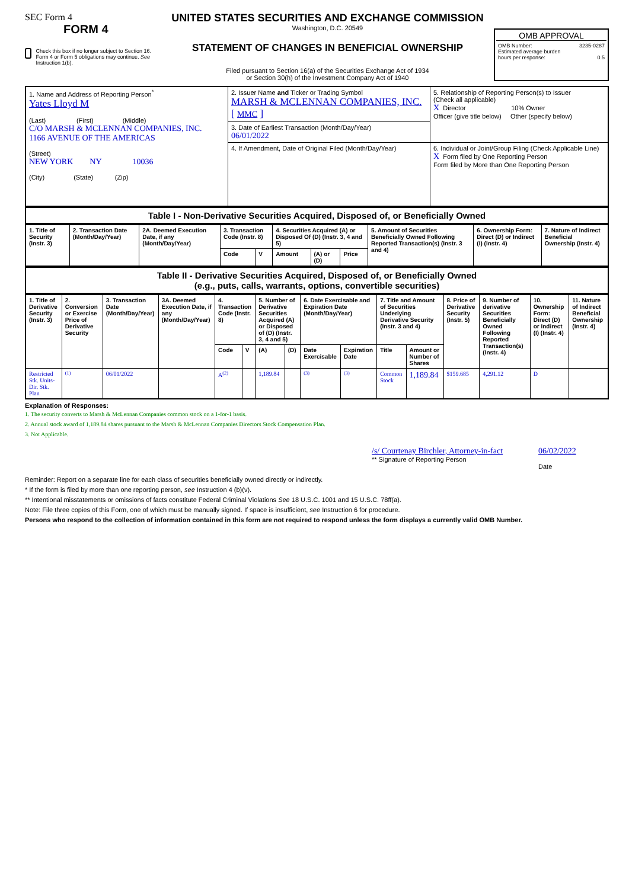SEC Form 4
FORM 4
Check this box if no longer subject to Section 16. Form 4 or Form 5 obligations may continue. See Instruction 1(b).
UNITED STATES SECURITIES AND EXCHANGE COMMISSION
Washington, D.C. 20549
STATEMENT OF CHANGES IN BENEFICIAL OWNERSHIP
Filed pursuant to Section 16(a) of the Securities Exchange Act of 1934
or Section 30(h) of the Investment Company Act of 1940
OMB APPROVAL
OMB Number: 3235-0287
Estimated average burden
hours per response: 0.5
| 1. Name and Address of Reporting Person<sup>*</sup> Yates Lloyd M (Last) (First) (Middle) C/O MARSH & MCLENNAN COMPANIES, INC. 1166 AVENUE OF THE AMERICAS (Street) NEW YORK NY 10036 (City) (State) (Zip) | 2. Issuer Name and Ticker or Trading Symbol MARSH & MCLENNAN COMPANIES, INC. [ MMC ] | 5. Relationship of Reporting Person(s) to Issuer (Check all applicable) X Director 10% Owner Officer (give title below) Other (specify below) |
| | 3. Date of Earliest Transaction (Month/Day/Year) 06/01/2022 | |
| | 4. If Amendment, Date of Original Filed (Month/Day/Year) | 6. Individual or Joint/Group Filing (Check Applicable Line) X Form filed by One Reporting Person Form filed by More than One Reporting Person |
Table I - Non-Derivative Securities Acquired, Disposed of, or Beneficially Owned
| 1. Title of Security (Instr. 3) | 2. Transaction Date (Month/Day/Year) | 2A. Deemed Execution Date, if any (Month/Day/Year) | 3. Transaction Code (Instr. 8) | | 4. Securities Acquired (A) or Disposed Of (D) (Instr. 3, 4 and 5) | | | 5. Amount of Securities Beneficially Owned Following Reported Transaction(s) (Instr. 3 and 4) | 6. Ownership Form: Direct (D) or Indirect (I) (Instr. 4) | 7. Nature of Indirect Beneficial Ownership (Instr. 4) |
| --- | --- | --- | --- | --- | --- | --- | --- | --- | --- | --- |
| | | | Code | V | Amount | (A) or (D) | Price | | | |
Table II - Derivative Securities Acquired, Disposed of, or Beneficially Owned
(e.g., puts, calls, warrants, options, convertible securities)
| 1. Title of Derivative Security (Instr. 3) | 2. Conversion or Exercise Price of Derivative Security | 3. Transaction Date (Month/Day/Year) | 3A. Deemed Execution Date, if any (Month/Day/Year) | 4. Transaction Code (Instr. 8) | | 5. Number of Derivative Securities Acquired (A) or Disposed of (D) (Instr. 3, 4 and 5) | | 6. Date Exercisable and Expiration Date (Month/Day/Year) | | 7. Title and Amount of Securities Underlying Derivative Security (Instr. 3 and 4) | | 8. Price of Derivative Security (Instr. 5) | 9. Number of derivative Securities Beneficially Owned Following Reported Transaction(s) (Instr. 4) | 10. Ownership Form: Direct (D) or Indirect (I) (Instr. 4) | 11. Nature of Indirect Beneficial Ownership (Instr. 4) |
| --- | --- | --- | --- | --- | --- | --- | --- | --- | --- | --- | --- | --- | --- | --- | --- |
| | | | | Code | V | (A) | (D) | Date Exercisable | Expiration Date | Title | Amount or Number of Shares | | | | |
| Restricted Stk. Units-Dir. Stk. Plan | <sup>(1)</sup> | 06/01/2022 | | A<sup>(2)</sup> | | 1,189.84 | | <sup>(3)</sup> | <sup>(3)</sup> | Common Stock | 1,189.84 | $159.685 | 4,291.12 | D | |
Explanation of Responses:
1. The security converts to Marsh & McLennan Companies common stock on a 1-for-1 basis.
2. Annual stock award of 1,189.84 shares pursuant to the Marsh & McLennan Companies Directors Stock Compensation Plan.
3. Not Applicable.
/s/ Courtenay Birchler, Attorney-in-fact
** Signature of Reporting Person
06/02/2022
Date
Reminder: Report on a separate line for each class of securities beneficially owned directly or indirectly.
* If the form is filed by more than one reporting person, see Instruction 4 (b)(v).
** Intentional misstatements or omissions of facts constitute Federal Criminal Violations See 18 U.S.C. 1001 and 15 U.S.C. 78ff(a).
Note: File three copies of this Form, one of which must be manually signed. If space is insufficient, see Instruction 6 for procedure.
Persons who respond to the collection of information contained in this form are not required to respond unless the form displays a currently valid OMB Number.